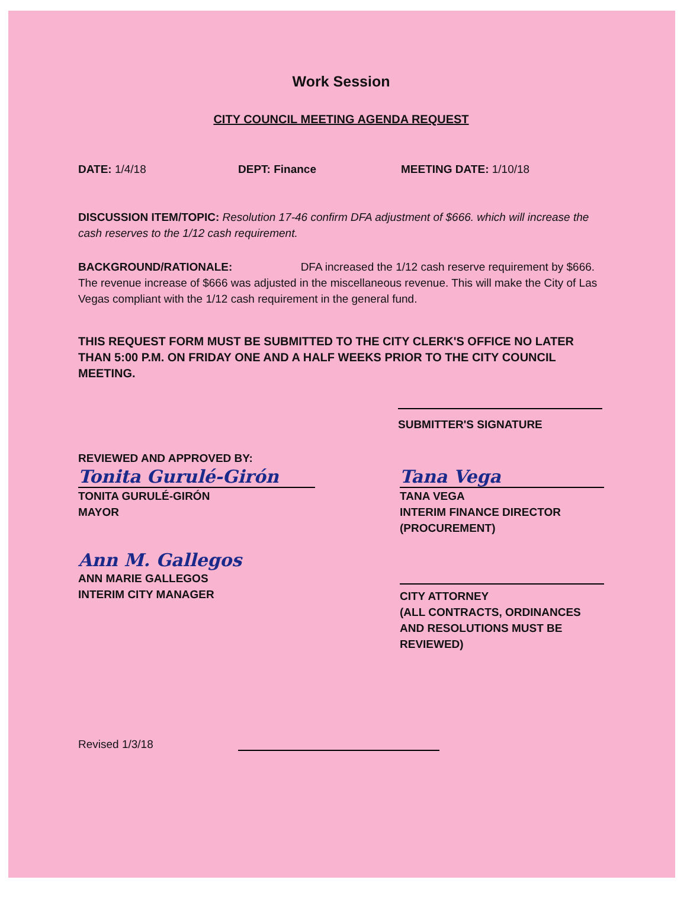Work Session
CITY COUNCIL MEETING AGENDA REQUEST
DATE: 1/4/18 DEPT: Finance MEETING DATE: 1/10/18
DISCUSSION ITEM/TOPIC: Resolution 17-46 confirm DFA adjustment of $666. which will increase the cash reserves to the 1/12 cash requirement.
BACKGROUND/RATIONALE: DFA increased the 1/12 cash reserve requirement by $666. The revenue increase of $666 was adjusted in the miscellaneous revenue. This will make the City of Las Vegas compliant with the 1/12 cash requirement in the general fund.
THIS REQUEST FORM MUST BE SUBMITTED TO THE CITY CLERK'S OFFICE NO LATER THAN 5:00 P.M. ON FRIDAY ONE AND A HALF WEEKS PRIOR TO THE CITY COUNCIL MEETING.
SUBMITTER'S SIGNATURE
REVIEWED AND APPROVED BY:
Tonita Gurulé-Girón
TONITA GURULÉ-GIRÓN
MAYOR
Ann M. Gallegos
ANN MARIE GALLEGOS
INTERIM CITY MANAGER
Tana Vega
TANA VEGA
INTERIM FINANCE DIRECTOR
(PROCUREMENT)
CITY ATTORNEY
(ALL CONTRACTS, ORDINANCES AND RESOLUTIONS MUST BE REVIEWED)
Revised 1/3/18